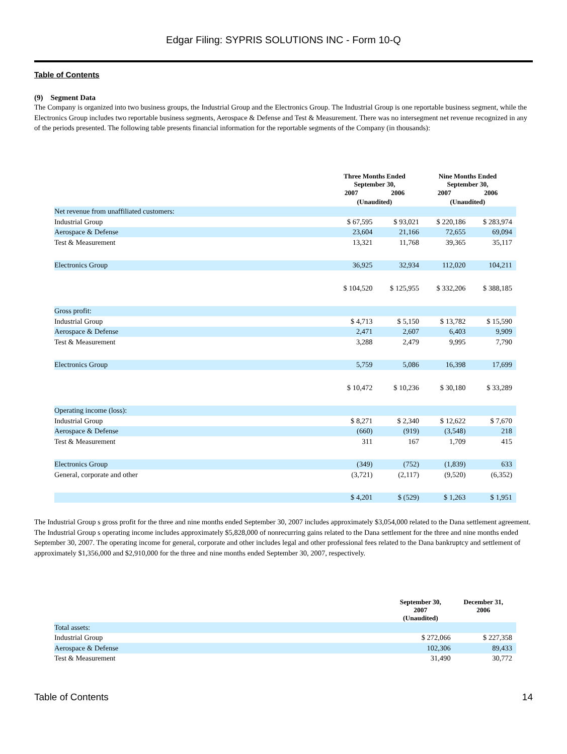Edgar Filing: SYPRIS SOLUTIONS INC - Form 10-Q
Table of Contents
(9) Segment Data
The Company is organized into two business groups, the Industrial Group and the Electronics Group. The Industrial Group is one reportable business segment, while the Electronics Group includes two reportable business segments, Aerospace & Defense and Test & Measurement. There was no intersegment net revenue recognized in any of the periods presented. The following table presents financial information for the reportable segments of the Company (in thousands):
| | Three Months Ended September 30, | | Nine Months Ended September 30, | |
| --- | --- | --- | --- | --- |
| | 2007 | 2006 | 2007 | 2006 |
| | (Unaudited) | | (Unaudited) | |
| Net revenue from unaffiliated customers: | | | | |
| Industrial Group | $ 67,595 | $ 93,021 | $ 220,186 | $ 283,974 |
| Aerospace & Defense | 23,604 | 21,166 | 72,655 | 69,094 |
| Test & Measurement | 13,321 | 11,768 | 39,365 | 35,117 |
| Electronics Group | 36,925 | 32,934 | 112,020 | 104,211 |
| | $ 104,520 | $ 125,955 | $ 332,206 | $ 388,185 |
| Gross profit: | | | | |
| Industrial Group | $ 4,713 | $ 5,150 | $ 13,782 | $ 15,590 |
| Aerospace & Defense | 2,471 | 2,607 | 6,403 | 9,909 |
| Test & Measurement | 3,288 | 2,479 | 9,995 | 7,790 |
| Electronics Group | 5,759 | 5,086 | 16,398 | 17,699 |
| | $ 10,472 | $ 10,236 | $ 30,180 | $ 33,289 |
| Operating income (loss): | | | | |
| Industrial Group | $ 8,271 | $ 2,340 | $ 12,622 | $ 7,670 |
| Aerospace & Defense | (660) | (919) | (3,548) | 218 |
| Test & Measurement | 311 | 167 | 1,709 | 415 |
| Electronics Group | (349) | (752) | (1,839) | 633 |
| General, corporate and other | (3,721) | (2,117) | (9,520) | (6,352) |
| | $ 4,201 | $ (529) | $ 1,263 | $ 1,951 |
The Industrial Group s gross profit for the three and nine months ended September 30, 2007 includes approximately $3,054,000 related to the Dana settlement agreement. The Industrial Group s operating income includes approximately $5,828,000 of nonrecurring gains related to the Dana settlement for the three and nine months ended September 30, 2007. The operating income for general, corporate and other includes legal and other professional fees related to the Dana bankruptcy and settlement of approximately $1,356,000 and $2,910,000 for the three and nine months ended September 30, 2007, respectively.
| | September 30, 2007 (Unaudited) | December 31, 2006 |
| --- | --- | --- |
| Total assets: | | |
| Industrial Group | $ 272,066 | $ 227,358 |
| Aerospace & Defense | 102,306 | 89,433 |
| Test & Measurement | 31,490 | 30,772 |
Table of Contents 14